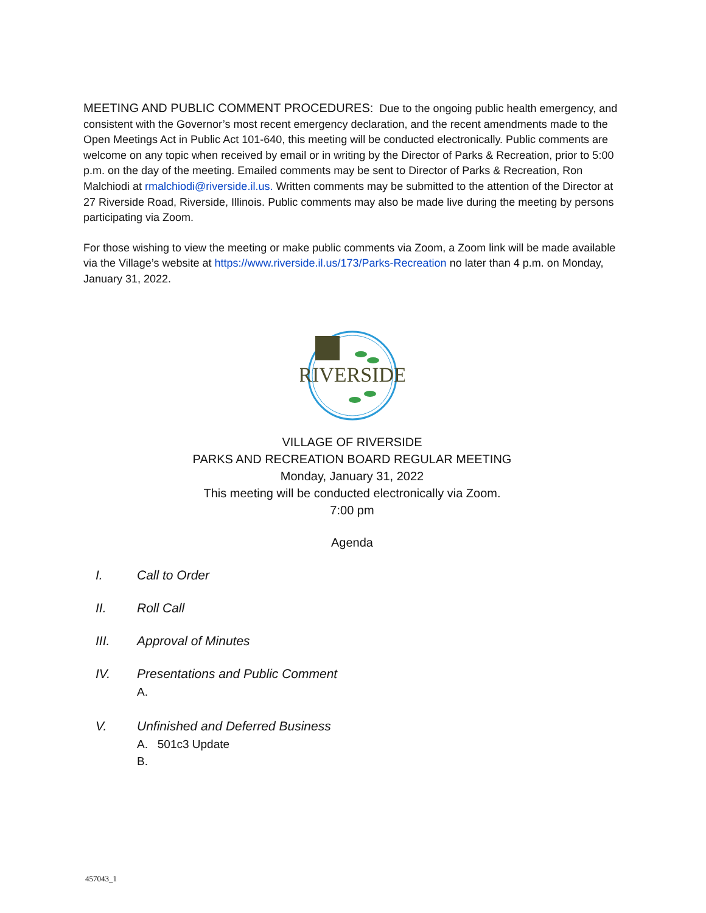MEETING AND PUBLIC COMMENT PROCEDURES: Due to the ongoing public health emergency, and consistent with the Governor’s most recent emergency declaration, and the recent amendments made to the Open Meetings Act in Public Act 101-640, this meeting will be conducted electronically. Public comments are welcome on any topic when received by email or in writing by the Director of Parks & Recreation, prior to 5:00 p.m. on the day of the meeting. Emailed comments may be sent to Director of Parks & Recreation, Ron Malchiodi at rmalchiodi@riverside.il.us. Written comments may be submitted to the attention of the Director at 27 Riverside Road, Riverside, Illinois. Public comments may also be made live during the meeting by persons participating via Zoom.
For those wishing to view the meeting or make public comments via Zoom, a Zoom link will be made available via the Village’s website at https://www.riverside.il.us/173/Parks-Recreation no later than 4 p.m. on Monday, January 31, 2022.
RIVERSIDE
VILLAGE OF RIVERSIDE
PARKS AND RECREATION BOARD REGULAR MEETING
Monday, January 31, 2022
This meeting will be conducted electronically via Zoom.
7:00 pm
Agenda
I. Call to Order
II. Roll Call
III. Approval of Minutes
IV. Presentations and Public Comment
A.
V. Unfinished and Deferred Business
A. 501c3 Update
B.
457043_1